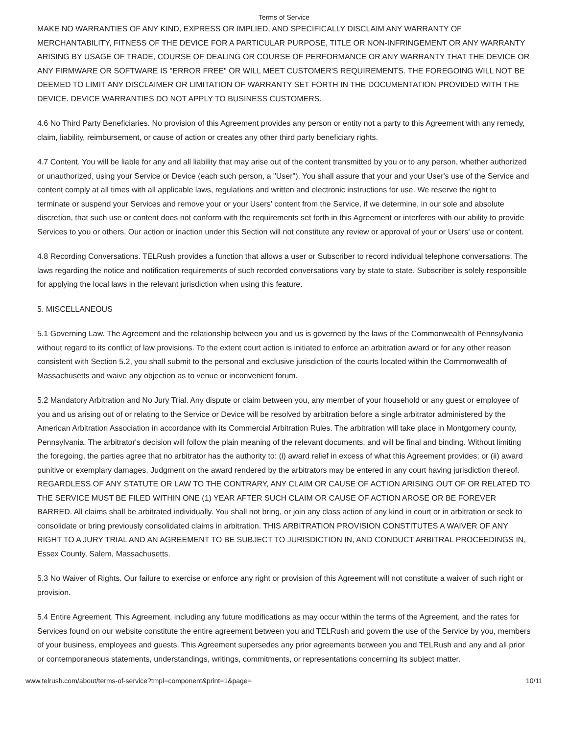Terms of Service
MAKE NO WARRANTIES OF ANY KIND, EXPRESS OR IMPLIED, AND SPECIFICALLY DISCLAIM ANY WARRANTY OF MERCHANTABILITY, FITNESS OF THE DEVICE FOR A PARTICULAR PURPOSE, TITLE OR NON-INFRINGEMENT OR ANY WARRANTY ARISING BY USAGE OF TRADE, COURSE OF DEALING OR COURSE OF PERFORMANCE OR ANY WARRANTY THAT THE DEVICE OR ANY FIRMWARE OR SOFTWARE IS "ERROR FREE" OR WILL MEET CUSTOMER'S REQUIREMENTS. THE FOREGOING WILL NOT BE DEEMED TO LIMIT ANY DISCLAIMER OR LIMITATION OF WARRANTY SET FORTH IN THE DOCUMENTATION PROVIDED WITH THE DEVICE. DEVICE WARRANTIES DO NOT APPLY TO BUSINESS CUSTOMERS.
4.6 No Third Party Beneficiaries. No provision of this Agreement provides any person or entity not a party to this Agreement with any remedy, claim, liability, reimbursement, or cause of action or creates any other third party beneficiary rights.
4.7 Content. You will be liable for any and all liability that may arise out of the content transmitted by you or to any person, whether authorized or unauthorized, using your Service or Device (each such person, a "User"). You shall assure that your and your User's use of the Service and content comply at all times with all applicable laws, regulations and written and electronic instructions for use. We reserve the right to terminate or suspend your Services and remove your or your Users' content from the Service, if we determine, in our sole and absolute discretion, that such use or content does not conform with the requirements set forth in this Agreement or interferes with our ability to provide Services to you or others. Our action or inaction under this Section will not constitute any review or approval of your or Users' use or content.
4.8 Recording Conversations. TELRush provides a function that allows a user or Subscriber to record individual telephone conversations. The laws regarding the notice and notification requirements of such recorded conversations vary by state to state. Subscriber is solely responsible for applying the local laws in the relevant jurisdiction when using this feature.
5. MISCELLANEOUS
5.1 Governing Law. The Agreement and the relationship between you and us is governed by the laws of the Commonwealth of Pennsylvania without regard to its conflict of law provisions. To the extent court action is initiated to enforce an arbitration award or for any other reason consistent with Section 5.2, you shall submit to the personal and exclusive jurisdiction of the courts located within the Commonwealth of Massachusetts and waive any objection as to venue or inconvenient forum.
5.2 Mandatory Arbitration and No Jury Trial. Any dispute or claim between you, any member of your household or any guest or employee of you and us arising out of or relating to the Service or Device will be resolved by arbitration before a single arbitrator administered by the American Arbitration Association in accordance with its Commercial Arbitration Rules. The arbitration will take place in Montgomery county, Pennsylvania. The arbitrator's decision will follow the plain meaning of the relevant documents, and will be final and binding. Without limiting the foregoing, the parties agree that no arbitrator has the authority to: (i) award relief in excess of what this Agreement provides; or (ii) award punitive or exemplary damages. Judgment on the award rendered by the arbitrators may be entered in any court having jurisdiction thereof. REGARDLESS OF ANY STATUTE OR LAW TO THE CONTRARY, ANY CLAIM OR CAUSE OF ACTION ARISING OUT OF OR RELATED TO THE SERVICE MUST BE FILED WITHIN ONE (1) YEAR AFTER SUCH CLAIM OR CAUSE OF ACTION AROSE OR BE FOREVER BARRED. All claims shall be arbitrated individually. You shall not bring, or join any class action of any kind in court or in arbitration or seek to consolidate or bring previously consolidated claims in arbitration. THIS ARBITRATION PROVISION CONSTITUTES A WAIVER OF ANY RIGHT TO A JURY TRIAL AND AN AGREEMENT TO BE SUBJECT TO JURISDICTION IN, AND CONDUCT ARBITRAL PROCEEDINGS IN, Essex County, Salem, Massachusetts.
5.3 No Waiver of Rights. Our failure to exercise or enforce any right or provision of this Agreement will not constitute a waiver of such right or provision.
5.4 Entire Agreement. This Agreement, including any future modifications as may occur within the terms of the Agreement, and the rates for Services found on our website constitute the entire agreement between you and TELRush and govern the use of the Service by you, members of your business, employees and guests. This Agreement supersedes any prior agreements between you and TELRush and any and all prior or contemporaneous statements, understandings, writings, commitments, or representations concerning its subject matter.
www.telrush.com/about/terms-of-service?tmpl=component&print=1&page= 10/11